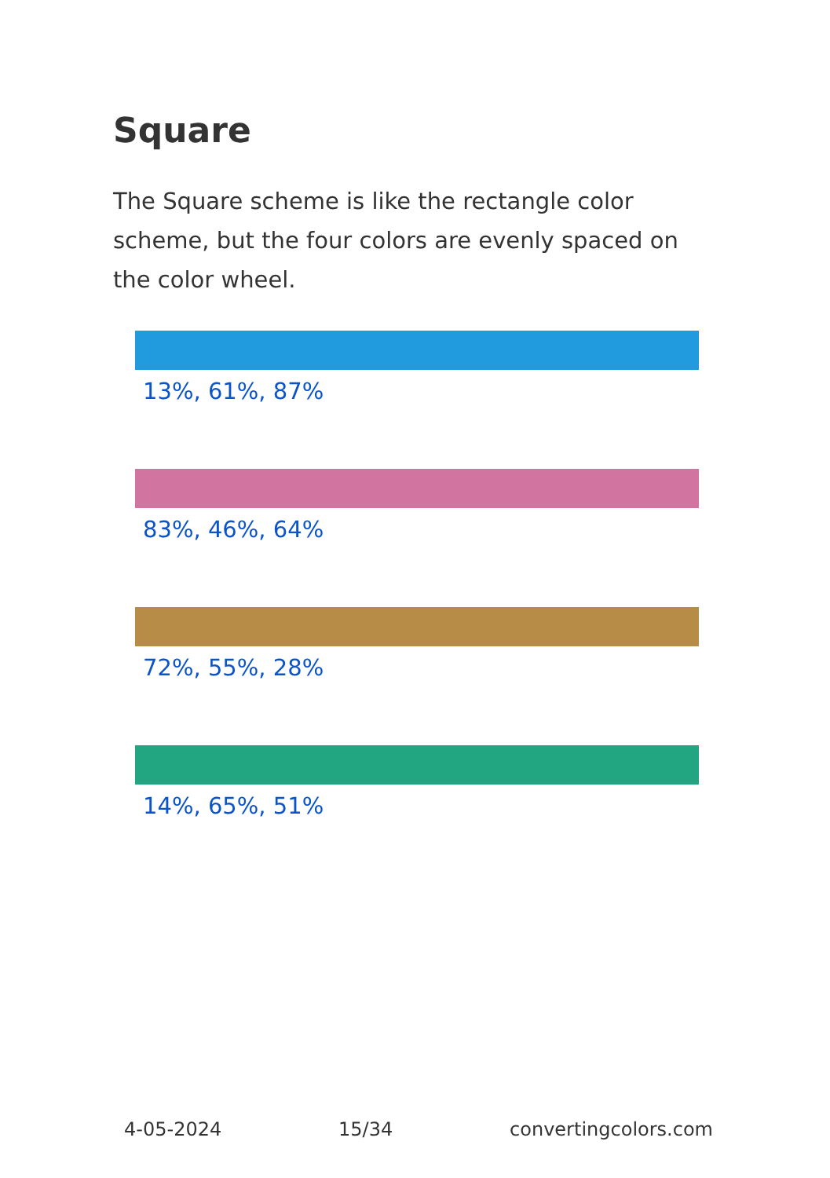Square
The Square scheme is like the rectangle color scheme, but the four colors are evenly spaced on the color wheel.
13%, 61%, 87%
83%, 46%, 64%
72%, 55%, 28%
14%, 65%, 51%
4-05-2024 15/34 convertingcolors.com